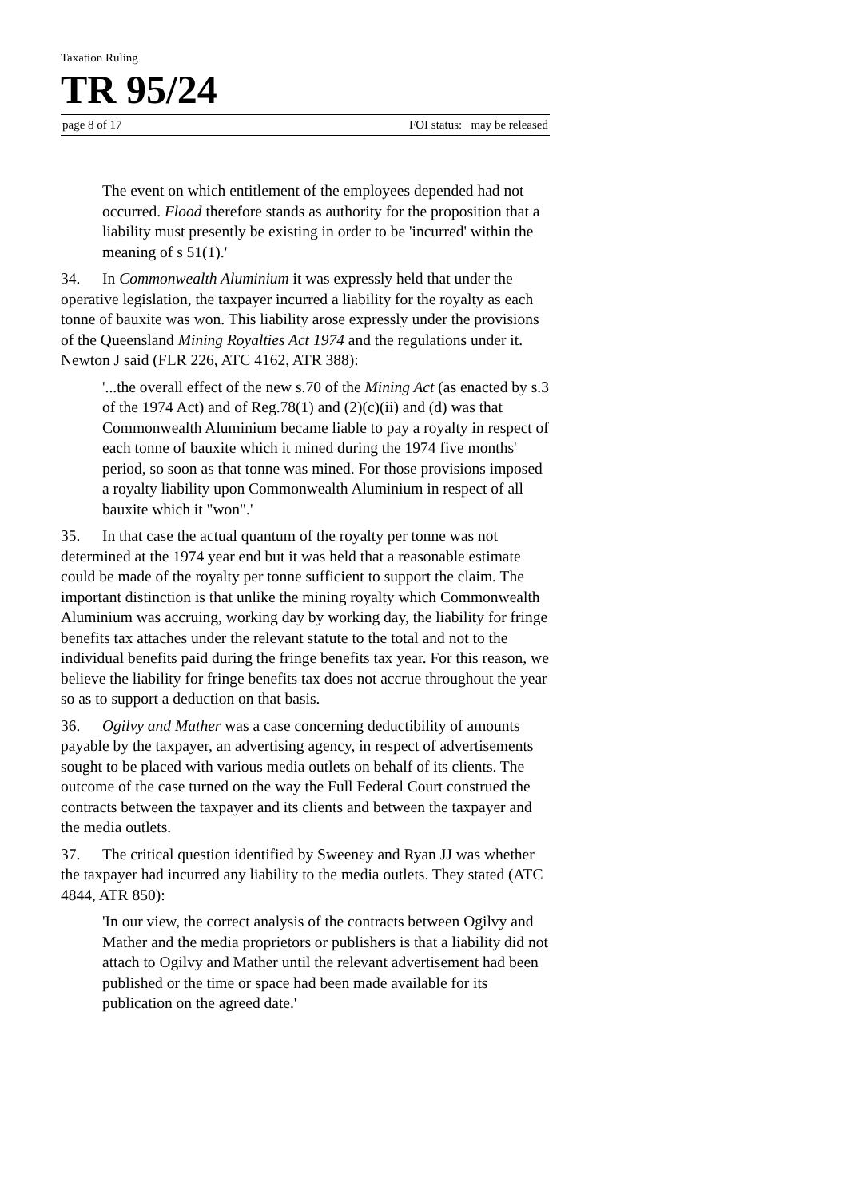Taxation Ruling
TR 95/24
page 8 of 17 FOI status: may be released
The event on which entitlement of the employees depended had not occurred. Flood therefore stands as authority for the proposition that a liability must presently be existing in order to be 'incurred' within the meaning of s 51(1).'
34. In Commonwealth Aluminium it was expressly held that under the operative legislation, the taxpayer incurred a liability for the royalty as each tonne of bauxite was won. This liability arose expressly under the provisions of the Queensland Mining Royalties Act 1974 and the regulations under it. Newton J said (FLR 226, ATC 4162, ATR 388):
'...the overall effect of the new s.70 of the Mining Act (as enacted by s.3 of the 1974 Act) and of Reg.78(1) and (2)(c)(ii) and (d) was that Commonwealth Aluminium became liable to pay a royalty in respect of each tonne of bauxite which it mined during the 1974 five months' period, so soon as that tonne was mined. For those provisions imposed a royalty liability upon Commonwealth Aluminium in respect of all bauxite which it "won".'
35. In that case the actual quantum of the royalty per tonne was not determined at the 1974 year end but it was held that a reasonable estimate could be made of the royalty per tonne sufficient to support the claim. The important distinction is that unlike the mining royalty which Commonwealth Aluminium was accruing, working day by working day, the liability for fringe benefits tax attaches under the relevant statute to the total and not to the individual benefits paid during the fringe benefits tax year. For this reason, we believe the liability for fringe benefits tax does not accrue throughout the year so as to support a deduction on that basis.
36. Ogilvy and Mather was a case concerning deductibility of amounts payable by the taxpayer, an advertising agency, in respect of advertisements sought to be placed with various media outlets on behalf of its clients. The outcome of the case turned on the way the Full Federal Court construed the contracts between the taxpayer and its clients and between the taxpayer and the media outlets.
37. The critical question identified by Sweeney and Ryan JJ was whether the taxpayer had incurred any liability to the media outlets. They stated (ATC 4844, ATR 850):
'In our view, the correct analysis of the contracts between Ogilvy and Mather and the media proprietors or publishers is that a liability did not attach to Ogilvy and Mather until the relevant advertisement had been published or the time or space had been made available for its publication on the agreed date.'